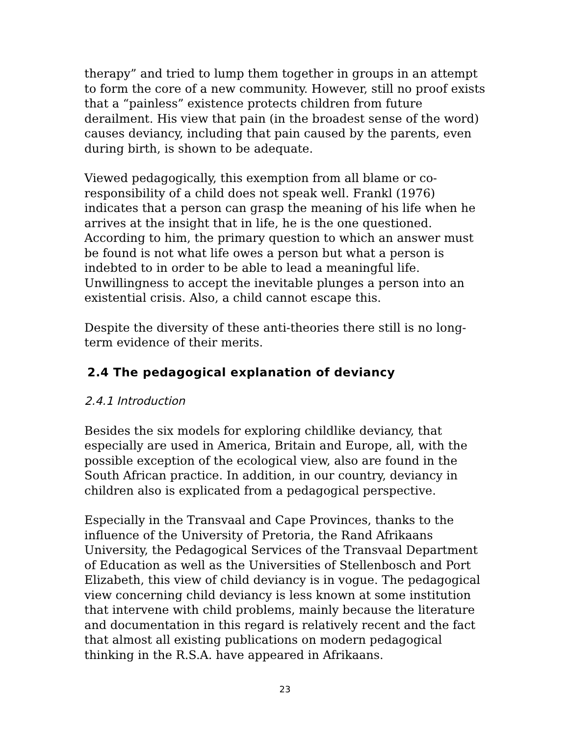therapy” and tried to lump them together in groups in an attempt to form the core of a new community. However, still no proof exists that a “painless” existence protects children from future derailment. His view that pain (in the broadest sense of the word) causes deviancy, including that pain caused by the parents, even during birth, is shown to be adequate.
Viewed pedagogically, this exemption from all blame or co-responsibility of a child does not speak well. Frankl (1976) indicates that a person can grasp the meaning of his life when he arrives at the insight that in life, he is the one questioned. According to him, the primary question to which an answer must be found is not what life owes a person but what a person is indebted to in order to be able to lead a meaningful life. Unwillingness to accept the inevitable plunges a person into an existential crisis. Also, a child cannot escape this.
Despite the diversity of these anti-theories there still is no long-term evidence of their merits.
2.4 The pedagogical explanation of deviancy
2.4.1 Introduction
Besides the six models for exploring childlike deviancy, that especially are used in America, Britain and Europe, all, with the possible exception of the ecological view, also are found in the South African practice. In addition, in our country, deviancy in children also is explicated from a pedagogical perspective.
Especially in the Transvaal and Cape Provinces, thanks to the influence of the University of Pretoria, the Rand Afrikaans University, the Pedagogical Services of the Transvaal Department of Education as well as the Universities of Stellenbosch and Port Elizabeth, this view of child deviancy is in vogue. The pedagogical view concerning child deviancy is less known at some institution that intervene with child problems, mainly because the literature and documentation in this regard is relatively recent and the fact that almost all existing publications on modern pedagogical thinking in the R.S.A. have appeared in Afrikaans.
23